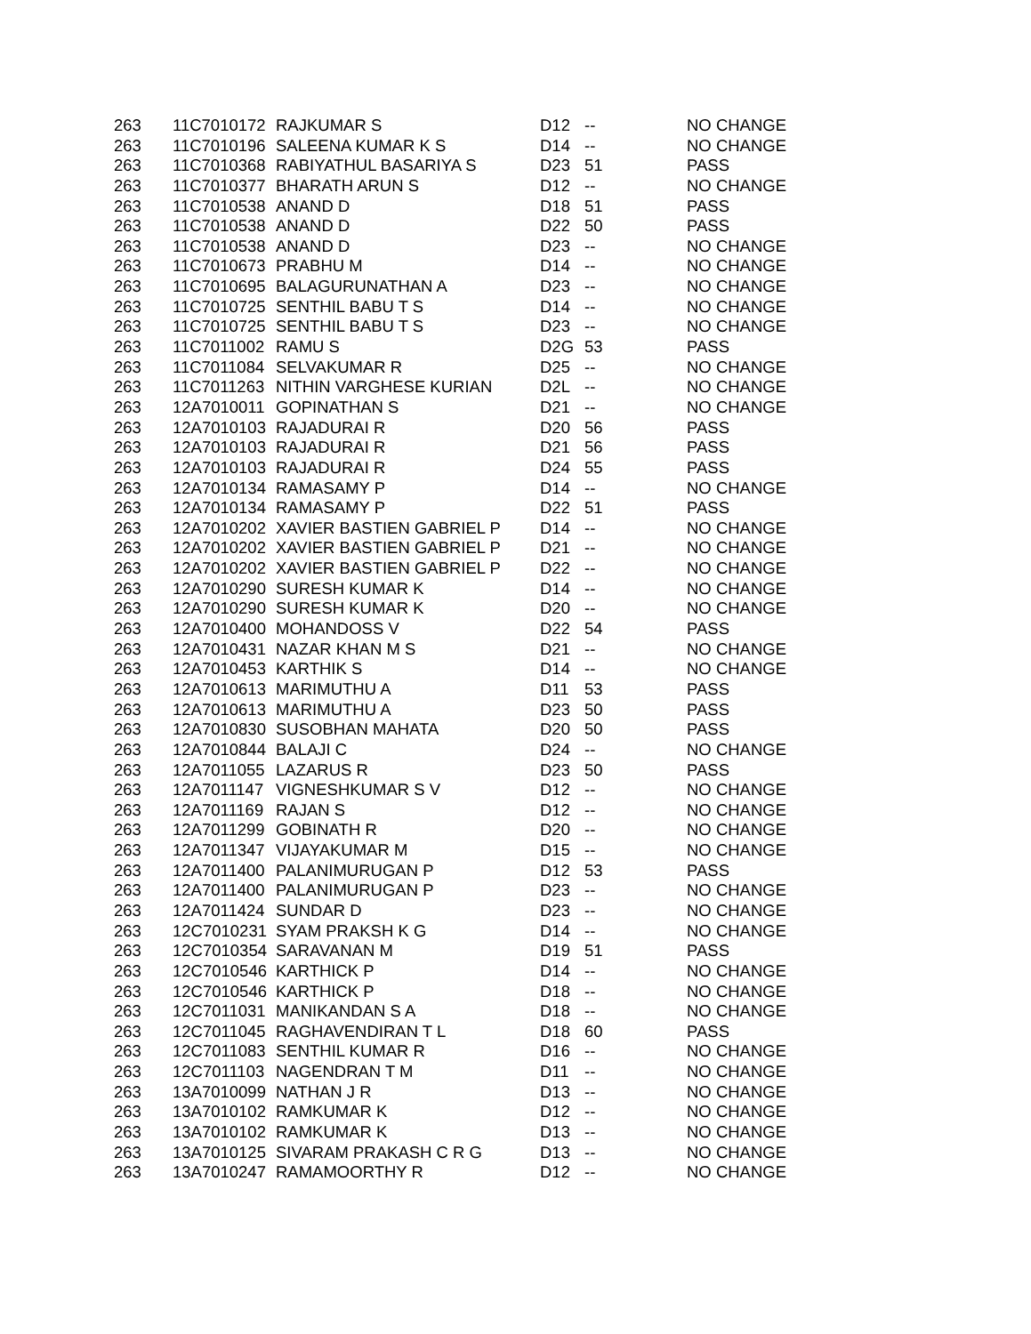| 263 | 11C7010172 | RAJKUMAR S | D12 | -- | NO CHANGE |
| 263 | 11C7010196 | SALEENA KUMAR K S | D14 | -- | NO CHANGE |
| 263 | 11C7010368 | RABIYATHUL BASARIYA S | D23 | 51 | PASS |
| 263 | 11C7010377 | BHARATH ARUN S | D12 | -- | NO CHANGE |
| 263 | 11C7010538 | ANAND D | D18 | 51 | PASS |
| 263 | 11C7010538 | ANAND D | D22 | 50 | PASS |
| 263 | 11C7010538 | ANAND D | D23 | -- | NO CHANGE |
| 263 | 11C7010673 | PRABHU M | D14 | -- | NO CHANGE |
| 263 | 11C7010695 | BALAGURUNATHAN A | D23 | -- | NO CHANGE |
| 263 | 11C7010725 | SENTHIL BABU T S | D14 | -- | NO CHANGE |
| 263 | 11C7010725 | SENTHIL BABU T S | D23 | -- | NO CHANGE |
| 263 | 11C7011002 | RAMU S | D2G | 53 | PASS |
| 263 | 11C7011084 | SELVAKUMAR R | D25 | -- | NO CHANGE |
| 263 | 11C7011263 | NITHIN VARGHESE KURIAN | D2L | -- | NO CHANGE |
| 263 | 12A7010011 | GOPINATHAN S | D21 | -- | NO CHANGE |
| 263 | 12A7010103 | RAJADURAI R | D20 | 56 | PASS |
| 263 | 12A7010103 | RAJADURAI R | D21 | 56 | PASS |
| 263 | 12A7010103 | RAJADURAI R | D24 | 55 | PASS |
| 263 | 12A7010134 | RAMASAMY P | D14 | -- | NO CHANGE |
| 263 | 12A7010134 | RAMASAMY P | D22 | 51 | PASS |
| 263 | 12A7010202 | XAVIER BASTIEN GABRIEL P | D14 | -- | NO CHANGE |
| 263 | 12A7010202 | XAVIER BASTIEN GABRIEL P | D21 | -- | NO CHANGE |
| 263 | 12A7010202 | XAVIER BASTIEN GABRIEL P | D22 | -- | NO CHANGE |
| 263 | 12A7010290 | SURESH KUMAR K | D14 | -- | NO CHANGE |
| 263 | 12A7010290 | SURESH KUMAR K | D20 | -- | NO CHANGE |
| 263 | 12A7010400 | MOHANDOSS V | D22 | 54 | PASS |
| 263 | 12A7010431 | NAZAR KHAN M S | D21 | -- | NO CHANGE |
| 263 | 12A7010453 | KARTHIK S | D14 | -- | NO CHANGE |
| 263 | 12A7010613 | MARIMUTHU A | D11 | 53 | PASS |
| 263 | 12A7010613 | MARIMUTHU A | D23 | 50 | PASS |
| 263 | 12A7010830 | SUSOBHAN MAHATA | D20 | 50 | PASS |
| 263 | 12A7010844 | BALAJI C | D24 | -- | NO CHANGE |
| 263 | 12A7011055 | LAZARUS R | D23 | 50 | PASS |
| 263 | 12A7011147 | VIGNESHKUMAR S V | D12 | -- | NO CHANGE |
| 263 | 12A7011169 | RAJAN S | D12 | -- | NO CHANGE |
| 263 | 12A7011299 | GOBINATH R | D20 | -- | NO CHANGE |
| 263 | 12A7011347 | VIJAYAKUMAR M | D15 | -- | NO CHANGE |
| 263 | 12A7011400 | PALANIMURUGAN P | D12 | 53 | PASS |
| 263 | 12A7011400 | PALANIMURUGAN P | D23 | -- | NO CHANGE |
| 263 | 12A7011424 | SUNDAR D | D23 | -- | NO CHANGE |
| 263 | 12C7010231 | SYAM PRAKSH K G | D14 | -- | NO CHANGE |
| 263 | 12C7010354 | SARAVANAN M | D19 | 51 | PASS |
| 263 | 12C7010546 | KARTHICK P | D14 | -- | NO CHANGE |
| 263 | 12C7010546 | KARTHICK P | D18 | -- | NO CHANGE |
| 263 | 12C7011031 | MANIKANDAN S A | D18 | -- | NO CHANGE |
| 263 | 12C7011045 | RAGHAVENDIRAN T L | D18 | 60 | PASS |
| 263 | 12C7011083 | SENTHIL KUMAR R | D16 | -- | NO CHANGE |
| 263 | 12C7011103 | NAGENDRAN T M | D11 | -- | NO CHANGE |
| 263 | 13A7010099 | NATHAN J R | D13 | -- | NO CHANGE |
| 263 | 13A7010102 | RAMKUMAR K | D12 | -- | NO CHANGE |
| 263 | 13A7010102 | RAMKUMAR K | D13 | -- | NO CHANGE |
| 263 | 13A7010125 | SIVARAM PRAKASH C R G | D13 | -- | NO CHANGE |
| 263 | 13A7010247 | RAMAMOORTHY R | D12 | -- | NO CHANGE |